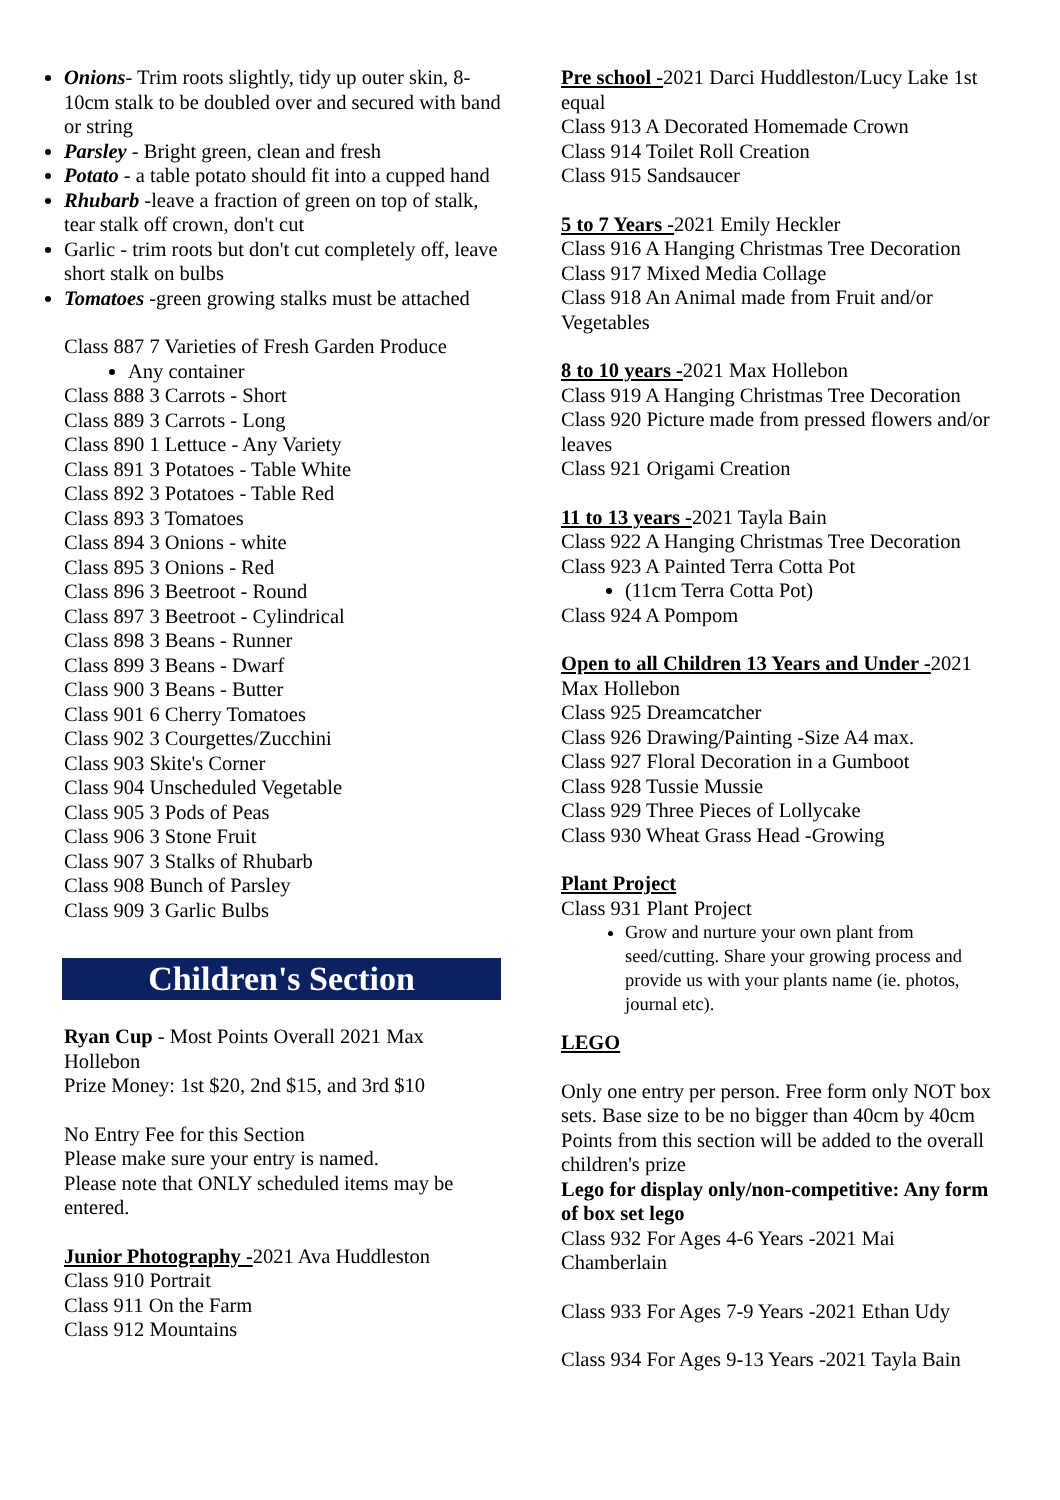Onions- Trim roots slightly, tidy up outer skin, 8-10cm stalk to be doubled over and secured with band or string
Parsley - Bright green, clean and fresh
Potato - a table potato should fit into a cupped hand
Rhubarb -leave a fraction of green on top of stalk, tear stalk off crown, don't cut
Garlic - trim roots but don't cut completely off, leave short stalk on bulbs
Tomatoes -green growing stalks must be attached
Class 887 7 Varieties of Fresh Garden Produce
Any container
Class 888 3 Carrots - Short
Class 889 3 Carrots - Long
Class 890 1 Lettuce - Any Variety
Class 891 3 Potatoes - Table White
Class 892 3 Potatoes - Table Red
Class 893 3 Tomatoes
Class 894 3 Onions - white
Class 895 3 Onions - Red
Class 896 3 Beetroot - Round
Class 897 3 Beetroot - Cylindrical
Class 898 3 Beans - Runner
Class 899 3 Beans - Dwarf
Class 900 3 Beans - Butter
Class 901 6 Cherry Tomatoes
Class 902 3 Courgettes/Zucchini
Class 903 Skite's Corner
Class 904 Unscheduled Vegetable
Class 905 3 Pods of Peas
Class 906 3 Stone Fruit
Class 907 3 Stalks of Rhubarb
Class 908 Bunch of Parsley
Class 909 3 Garlic Bulbs
Children's Section
Ryan Cup - Most Points Overall 2021 Max Hollebon
Prize Money: 1st $20, 2nd $15, and 3rd $10
No Entry Fee for this Section
Please make sure your entry is named.
Please note that ONLY scheduled items may be entered.
Junior Photography -2021 Ava Huddleston
Class 910 Portrait
Class 911 On the Farm
Class 912 Mountains
Pre school -2021 Darci Huddleston/Lucy Lake 1st equal
Class 913 A Decorated Homemade Crown
Class 914 Toilet Roll Creation
Class 915 Sandsaucer
5 to 7 Years -2021 Emily Heckler
Class 916 A Hanging Christmas Tree Decoration
Class 917 Mixed Media Collage
Class 918 An Animal made from Fruit and/or Vegetables
8 to 10 years -2021 Max Hollebon
Class 919 A Hanging Christmas Tree Decoration
Class 920 Picture made from pressed flowers and/or leaves
Class 921 Origami Creation
11 to 13 years -2021 Tayla Bain
Class 922 A Hanging Christmas Tree Decoration
Class 923 A Painted Terra Cotta Pot
(11cm Terra Cotta Pot)
Class 924 A Pompom
Open to all Children 13 Years and Under -2021 Max Hollebon
Class 925 Dreamcatcher
Class 926 Drawing/Painting -Size A4 max.
Class 927 Floral Decoration in a Gumboot
Class 928 Tussie Mussie
Class 929 Three Pieces of Lollycake
Class 930 Wheat Grass Head -Growing
Plant Project
Class 931 Plant Project
Grow and nurture your own plant from seed/cutting. Share your growing process and provide us with your plants name (ie. photos, journal etc).
LEGO
Only one entry per person. Free form only NOT box sets. Base size to be no bigger than 40cm by 40cm
Points from this section will be added to the overall children's prize
Lego for display only/non-competitive: Any form of box set lego
Class 932 For Ages 4-6 Years -2021 Mai Chamberlain
Class 933 For Ages 7-9 Years -2021 Ethan Udy
Class 934 For Ages 9-13 Years -2021 Tayla Bain